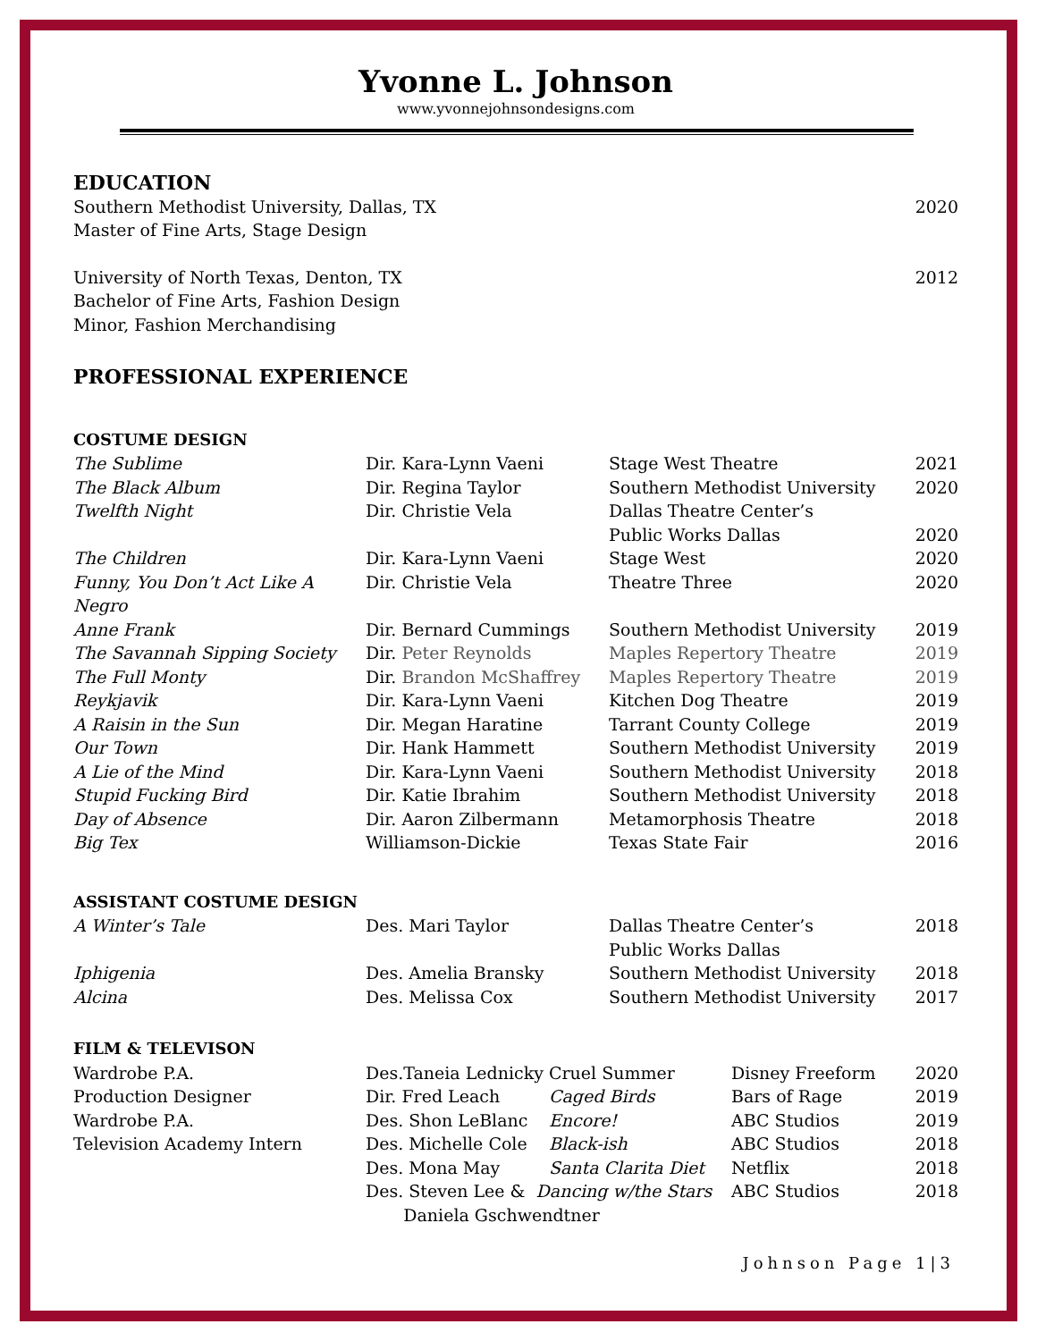Yvonne L. Johnson
www.yvonnejohnsondesigns.com
EDUCATION
| Southern Methodist University, Dallas, TX Master of Fine Arts, Stage Design | 2020 |
| University of North Texas, Denton, TX Bachelor of Fine Arts, Fashion Design Minor, Fashion Merchandising | 2012 |
PROFESSIONAL EXPERIENCE
COSTUME DESIGN
| The Sublime | Dir. Kara-Lynn Vaeni | Stage West Theatre | 2021 |
| The Black Album | Dir. Regina Taylor | Southern Methodist University | 2020 |
| Twelfth Night | Dir. Christie Vela | Dallas Theatre Center’s Public Works Dallas | 2020 |
| The Children | Dir. Kara-Lynn Vaeni | Stage West | 2020 |
| Funny, You Don’t Act Like A Negro | Dir. Christie Vela | Theatre Three | 2020 |
| Anne Frank | Dir. Bernard Cummings | Southern Methodist University | 2019 |
| The Savannah Sipping Society | Dir. Peter Reynolds | Maples Repertory Theatre | 2019 |
| The Full Monty | Dir. Brandon McShaffrey | Maples Repertory Theatre | 2019 |
| Reykjavik | Dir. Kara-Lynn Vaeni | Kitchen Dog Theatre | 2019 |
| A Raisin in the Sun | Dir. Megan Haratine | Tarrant County College | 2019 |
| Our Town | Dir. Hank Hammett | Southern Methodist University | 2019 |
| A Lie of the Mind | Dir. Kara-Lynn Vaeni | Southern Methodist University | 2018 |
| Stupid Fucking Bird | Dir. Katie Ibrahim | Southern Methodist University | 2018 |
| Day of Absence | Dir. Aaron Zilbermann | Metamorphosis Theatre | 2018 |
| Big Tex | Williamson-Dickie | Texas State Fair | 2016 |
ASSISTANT COSTUME DESIGN
| A Winter’s Tale | Des. Mari Taylor | Dallas Theatre Center’s Public Works Dallas | 2018 |
| Iphigenia | Des. Amelia Bransky | Southern Methodist University | 2018 |
| Alcina | Des. Melissa Cox | Southern Methodist University | 2017 |
FILM & TELEVISON
| Wardrobe P.A. | Des.Taneia Lednicky | Cruel Summer | Disney Freeform | 2020 |
| Production Designer | Dir. Fred Leach | Caged Birds | Bars of Rage | 2019 |
| Wardrobe P.A. | Des. Shon LeBlanc | Encore! | ABC Studios | 2019 |
| Television Academy Intern | Des. Michelle Cole | Black-ish | ABC Studios | 2018 |
| | Des. Mona May | Santa Clarita Diet | Netflix | 2018 |
| | Des. Steven Lee & Dancing w/the Stars Daniela Gschwendtner | | ABC Studios | 2018 |
Johnson Page 1|3